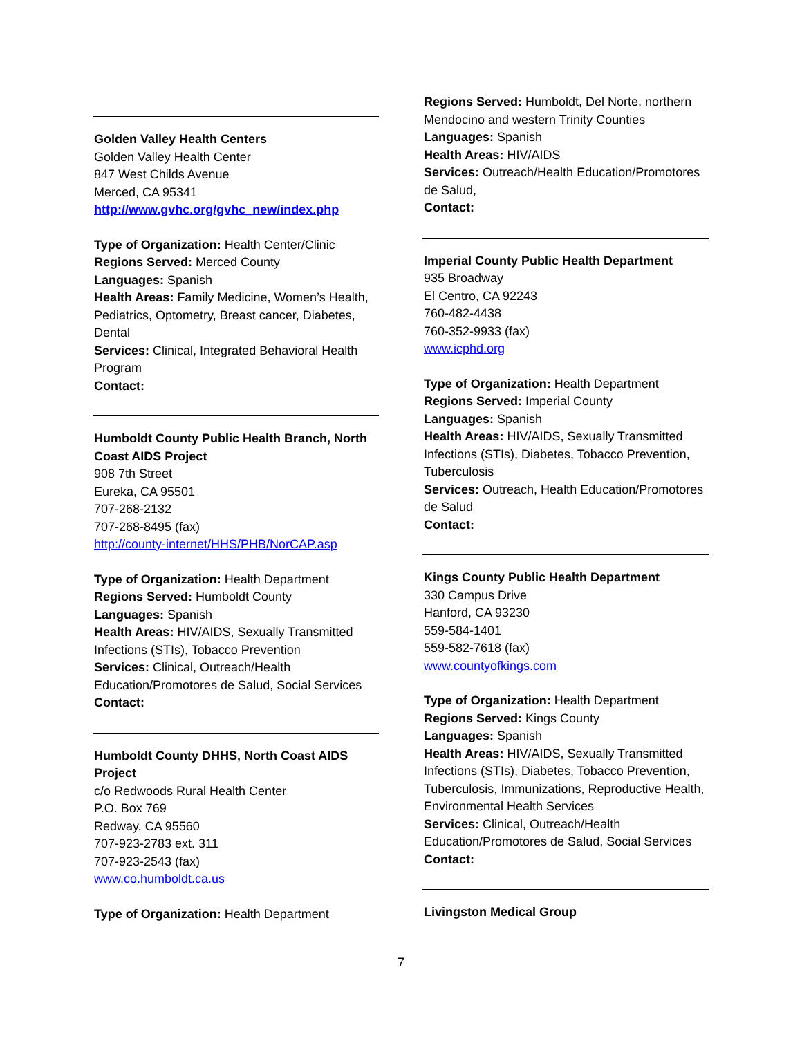Golden Valley Health Centers
Golden Valley Health Center
847 West Childs Avenue
Merced, CA 95341
http://www.gvhc.org/gvhc_new/index.php
Type of Organization: Health Center/Clinic
Regions Served: Merced County
Languages: Spanish
Health Areas: Family Medicine, Women’s Health, Pediatrics, Optometry, Breast cancer, Diabetes, Dental
Services: Clinical, Integrated Behavioral Health Program
Contact:
Humboldt County Public Health Branch, North Coast AIDS Project
908 7th Street
Eureka, CA 95501
707-268-2132
707-268-8495 (fax)
http://county-internet/HHS/PHB/NorCAP.asp
Type of Organization: Health Department
Regions Served: Humboldt County
Languages: Spanish
Health Areas: HIV/AIDS, Sexually Transmitted Infections (STIs), Tobacco Prevention
Services: Clinical, Outreach/Health Education/Promotores de Salud, Social Services
Contact:
Humboldt County DHHS, North Coast AIDS Project
c/o Redwoods Rural Health Center
P.O. Box 769
Redway, CA 95560
707-923-2783 ext. 311
707-923-2543 (fax)
www.co.humboldt.ca.us
Type of Organization: Health Department
Regions Served: Humboldt, Del Norte, northern Mendocino and western Trinity Counties
Languages: Spanish
Health Areas: HIV/AIDS
Services: Outreach/Health Education/Promotores de Salud,
Contact:
Imperial County Public Health Department
935 Broadway
El Centro, CA 92243
760-482-4438
760-352-9933 (fax)
www.icphd.org
Type of Organization: Health Department
Regions Served: Imperial County
Languages: Spanish
Health Areas: HIV/AIDS, Sexually Transmitted Infections (STIs), Diabetes, Tobacco Prevention, Tuberculosis
Services: Outreach, Health Education/Promotores de Salud
Contact:
Kings County Public Health Department
330 Campus Drive
Hanford, CA 93230
559-584-1401
559-582-7618 (fax)
www.countyofkings.com
Type of Organization: Health Department
Regions Served: Kings County
Languages: Spanish
Health Areas: HIV/AIDS, Sexually Transmitted Infections (STIs), Diabetes, Tobacco Prevention, Tuberculosis, Immunizations, Reproductive Health, Environmental Health Services
Services: Clinical, Outreach/Health Education/Promotores de Salud, Social Services
Contact:
Livingston Medical Group
7